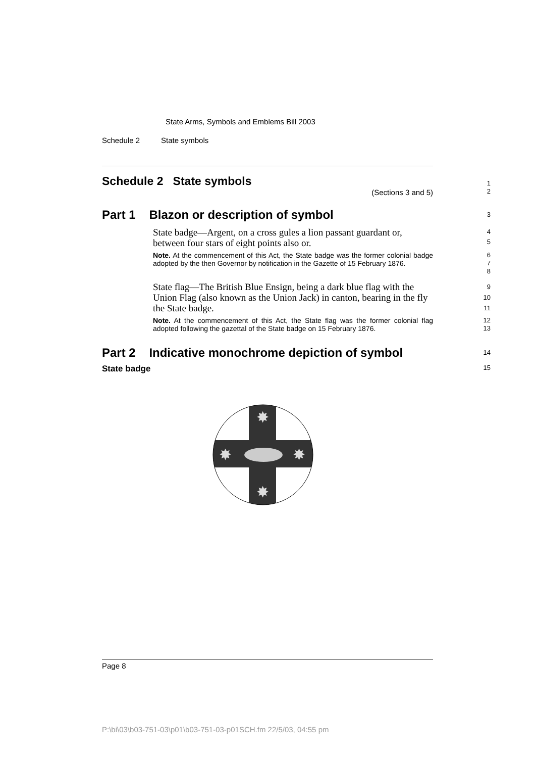State Arms, Symbols and Emblems Bill 2003
Schedule 2 State symbols
Schedule 2 State symbols
(Sections 3 and 5)
1
2
Part 1 Blazon or description of symbol
3
State badge—Argent, on a cross gules a lion passant guardant or, between four stars of eight points also or.
4
5
Note. At the commencement of this Act, the State badge was the former colonial badge adopted by the then Governor by notification in the Gazette of 15 February 1876.
6
7
8
State flag—The British Blue Ensign, being a dark blue flag with the Union Flag (also known as the Union Jack) in canton, bearing in the fly the State badge.
9
10
11
Note. At the commencement of this Act, the State flag was the former colonial flag adopted following the gazettal of the State badge on 15 February 1876.
12
13
Part 2 Indicative monochrome depiction of symbol
14
State badge
15
✸
✸
✸
✸
Page 8
P:\bi\03\b03-751-03\p01\b03-751-03-p01SCH.fm 22/5/03, 04:55 pm